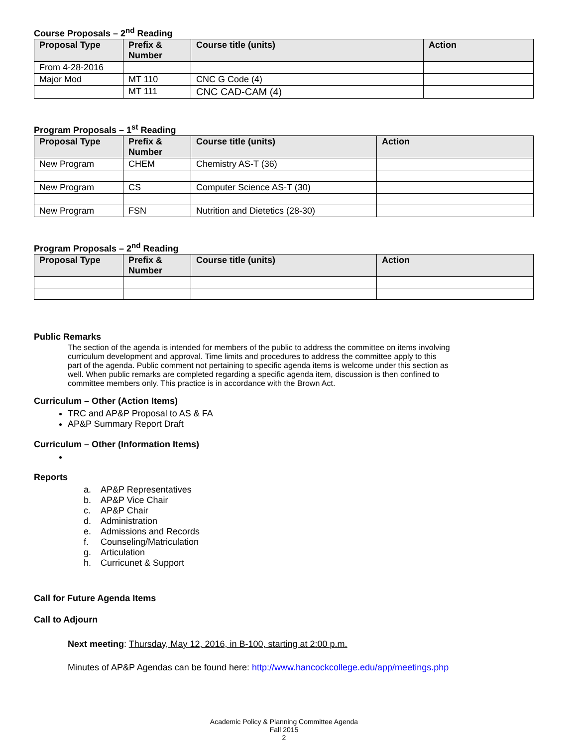Course Proposals – 2<sup>nd</sup> Reading
| Proposal Type | Prefix & Number | Course title (units) | Action |
| --- | --- | --- | --- |
| From 4-28-2016 | | | |
| Major Mod | MT 110 | CNC G Code (4) | |
| | MT 111 | CNC CAD-CAM (4) | |
Program Proposals – 1<sup>st</sup> Reading
| Proposal Type | Prefix & Number | Course title (units) | Action |
| --- | --- | --- | --- |
| New Program | CHEM | Chemistry AS-T (36) | |
| New Program | CS | Computer Science AS-T (30) | |
| New Program | FSN | Nutrition and Dietetics (28-30) | |
Program Proposals – 2<sup>nd</sup> Reading
| Proposal Type | Prefix & Number | Course title (units) | Action |
| --- | --- | --- | --- |
Public Remarks
The section of the agenda is intended for members of the public to address the committee on items involving curriculum development and approval. Time limits and procedures to address the committee apply to this part of the agenda. Public comment not pertaining to specific agenda items is welcome under this section as well. When public remarks are completed regarding a specific agenda item, discussion is then confined to committee members only. This practice is in accordance with the Brown Act.
Curriculum – Other (Action Items)
TRC and AP&P Proposal to AS & FA
AP&P Summary Report Draft
Curriculum – Other (Information Items)
Reports
a. AP&P Representatives
b. AP&P Vice Chair
c. AP&P Chair
d. Administration
e. Admissions and Records
f. Counseling/Matriculation
g. Articulation
h. Curricunet & Support
Call for Future Agenda Items
Call to Adjourn
Next meeting: Thursday, May 12, 2016, in B-100, starting at 2:00 p.m.
Minutes of AP&P Agendas can be found here: http://www.hancockcollege.edu/app/meetings.php
Academic Policy & Planning Committee Agenda
Fall 2015
2